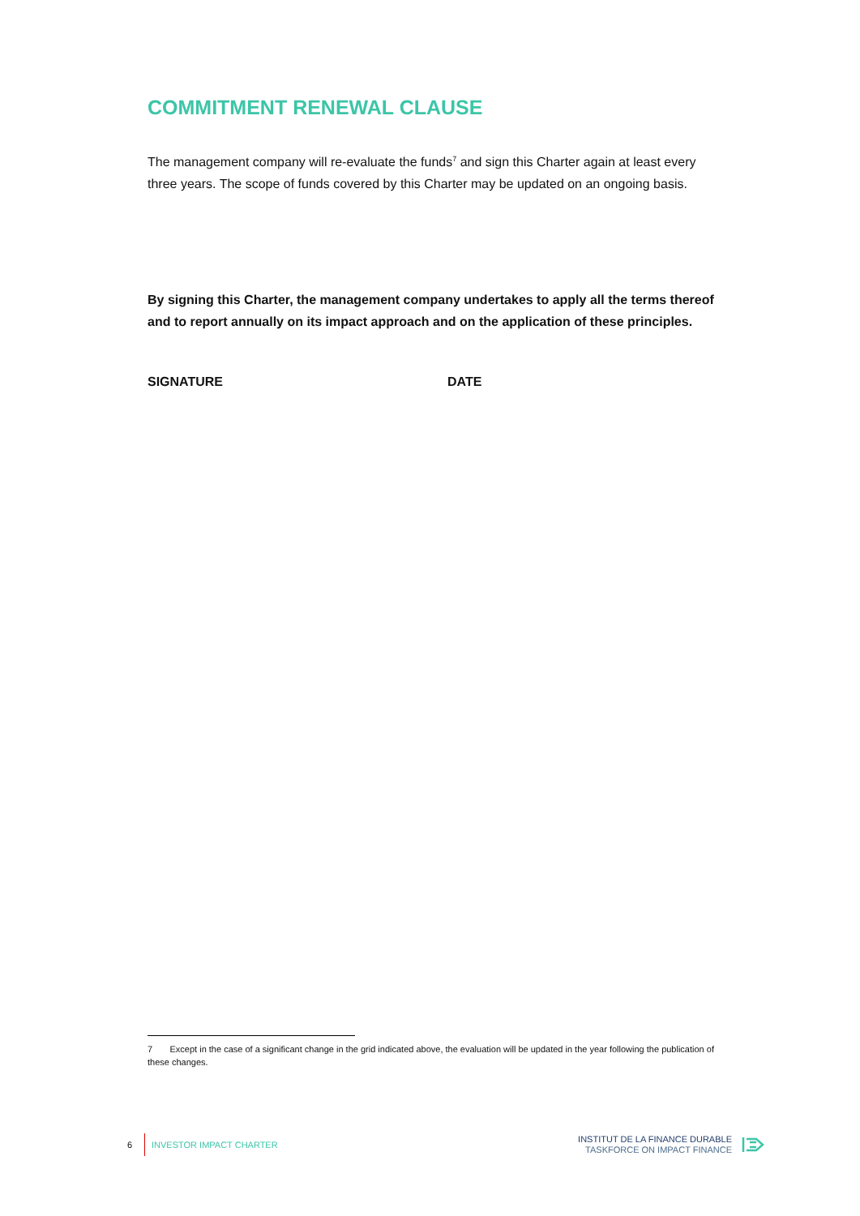COMMITMENT RENEWAL CLAUSE
The management company will re-evaluate the funds<sup>7</sup> and sign this Charter again at least every three years. The scope of funds covered by this Charter may be updated on an ongoing basis.
By signing this Charter, the management company undertakes to apply all the terms thereof and to report annually on its impact approach and on the application of these principles.
SIGNATURE DATE
7 Except in the case of a significant change in the grid indicated above, the evaluation will be updated in the year following the publication of these changes.
6 INVESTOR IMPACT CHARTER
INSTITUT DE LA FINANCE DURABLE
TASKFORCE ON IMPACT FINANCE